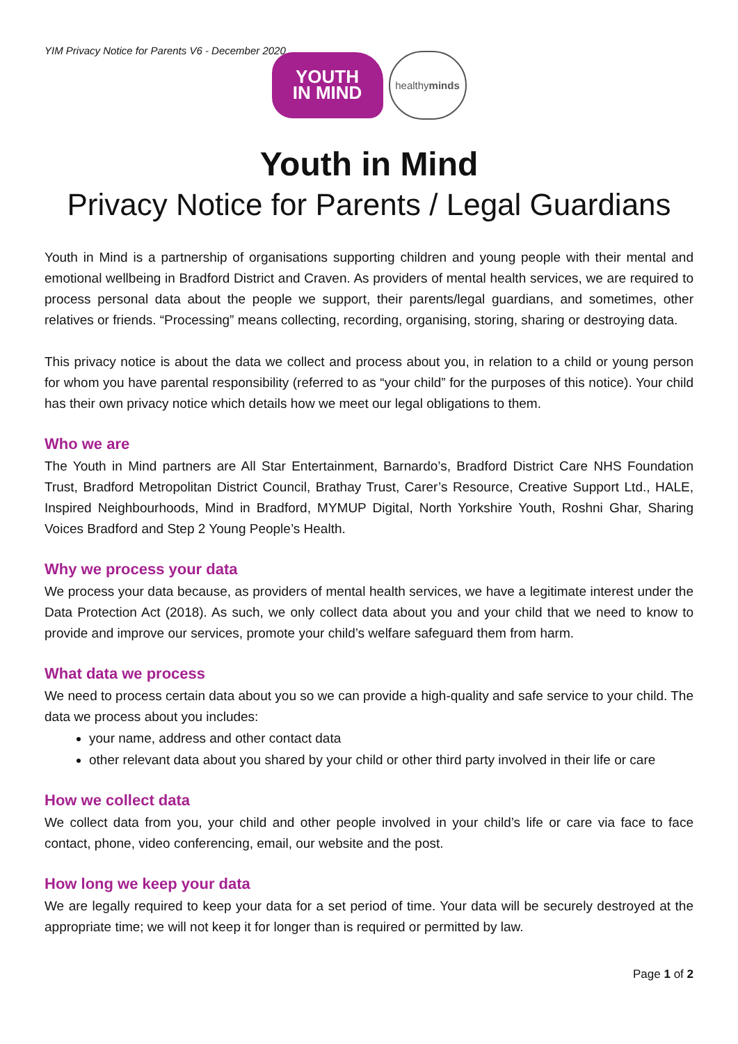YIM Privacy Notice for Parents V6 - December 2020
YOUTH
IN MIND
healthy
minds
Youth in Mind
Privacy Notice for Parents / Legal Guardians
Youth in Mind is a partnership of organisations supporting children and young people with their mental and emotional wellbeing in Bradford District and Craven. As providers of mental health services, we are required to process personal data about the people we support, their parents/legal guardians, and sometimes, other relatives or friends. “Processing” means collecting, recording, organising, storing, sharing or destroying data.
This privacy notice is about the data we collect and process about you, in relation to a child or young person for whom you have parental responsibility (referred to as “your child” for the purposes of this notice). Your child has their own privacy notice which details how we meet our legal obligations to them.
Who we are
The Youth in Mind partners are All Star Entertainment, Barnardo’s, Bradford District Care NHS Foundation Trust, Bradford Metropolitan District Council, Brathay Trust, Carer’s Resource, Creative Support Ltd., HALE, Inspired Neighbourhoods, Mind in Bradford, MYMUP Digital, North Yorkshire Youth, Roshni Ghar, Sharing Voices Bradford and Step 2 Young People’s Health.
Why we process your data
We process your data because, as providers of mental health services, we have a legitimate interest under the Data Protection Act (2018). As such, we only collect data about you and your child that we need to know to provide and improve our services, promote your child’s welfare safeguard them from harm.
What data we process
We need to process certain data about you so we can provide a high-quality and safe service to your child. The data we process about you includes:
your name, address and other contact data
other relevant data about you shared by your child or other third party involved in their life or care
How we collect data
We collect data from you, your child and other people involved in your child’s life or care via face to face contact, phone, video conferencing, email, our website and the post.
How long we keep your data
We are legally required to keep your data for a set period of time. Your data will be securely destroyed at the appropriate time; we will not keep it for longer than is required or permitted by law.
Page 1 of 2